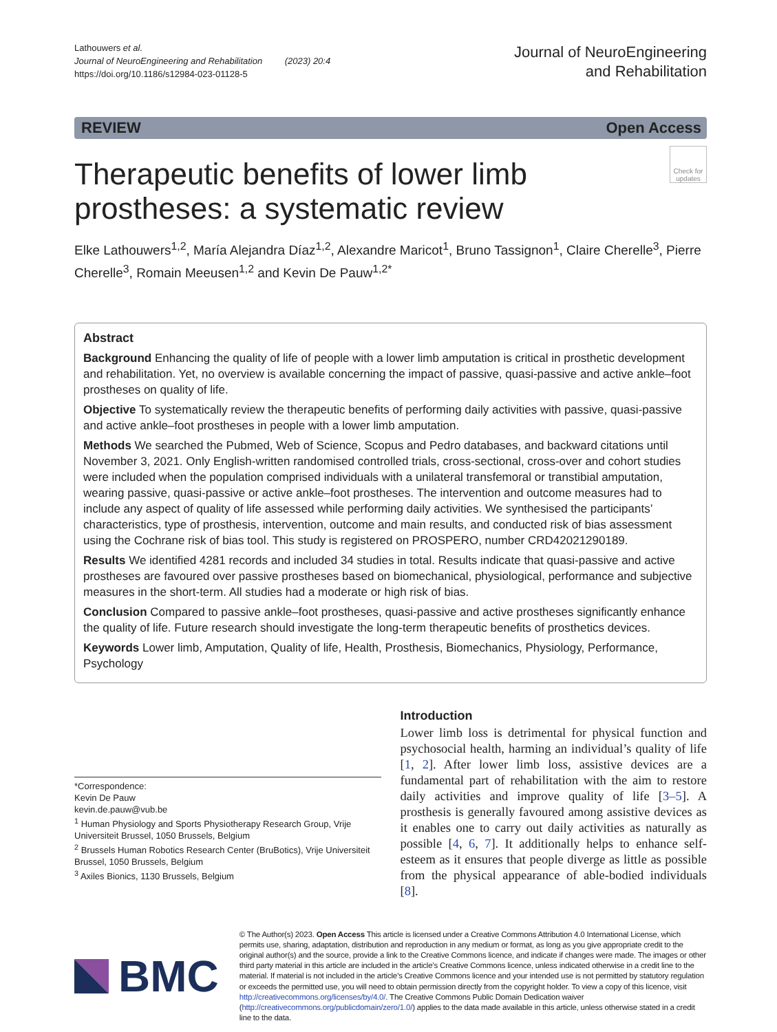Lathouwers et al.
Journal of NeuroEngineering and Rehabilitation (2023) 20:4
https://doi.org/10.1186/s12984-023-01128-5
Journal of NeuroEngineering
and Rehabilitation
REVIEW Open Access
Therapeutic benefits of lower limb prostheses: a systematic review
Check for updates
Elke Lathouwers<sup>1,2</sup>, María Alejandra Díaz<sup>1,2</sup>, Alexandre Maricot<sup>1</sup>, Bruno Tassignon<sup>1</sup>, Claire Cherelle<sup>3</sup>, Pierre Cherelle<sup>3</sup>, Romain Meeusen<sup>1,2</sup> and Kevin De Pauw<sup>1,2*</sup>
Abstract
Background Enhancing the quality of life of people with a lower limb amputation is critical in prosthetic development and rehabilitation. Yet, no overview is available concerning the impact of passive, quasi-passive and active ankle–foot prostheses on quality of life.
Objective To systematically review the therapeutic benefits of performing daily activities with passive, quasi-passive and active ankle–foot prostheses in people with a lower limb amputation.
Methods We searched the Pubmed, Web of Science, Scopus and Pedro databases, and backward citations until November 3, 2021. Only English-written randomised controlled trials, cross-sectional, cross-over and cohort studies were included when the population comprised individuals with a unilateral transfemoral or transtibial amputation, wearing passive, quasi-passive or active ankle–foot prostheses. The intervention and outcome measures had to include any aspect of quality of life assessed while performing daily activities. We synthesised the participants’ characteristics, type of prosthesis, intervention, outcome and main results, and conducted risk of bias assessment using the Cochrane risk of bias tool. This study is registered on PROSPERO, number CRD42021290189.
Results We identified 4281 records and included 34 studies in total. Results indicate that quasi-passive and active prostheses are favoured over passive prostheses based on biomechanical, physiological, performance and subjective measures in the short-term. All studies had a moderate or high risk of bias.
Conclusion Compared to passive ankle–foot prostheses, quasi-passive and active prostheses significantly enhance the quality of life. Future research should investigate the long-term therapeutic benefits of prosthetics devices.
Keywords Lower limb, Amputation, Quality of life, Health, Prosthesis, Biomechanics, Physiology, Performance, Psychology
*Correspondence:
Kevin De Pauw
kevin.de.pauw@vub.be
<sup>1</sup> Human Physiology and Sports Physiotherapy Research Group, Vrije Universiteit Brussel, 1050 Brussels, Belgium
<sup>2</sup> Brussels Human Robotics Research Center (BruBotics), Vrije Universiteit Brussel, 1050 Brussels, Belgium
<sup>3</sup> Axiles Bionics, 1130 Brussels, Belgium
Introduction
Lower limb loss is detrimental for physical function and psychosocial health, harming an individual’s quality of life [1, 2]. After lower limb loss, assistive devices are a fundamental part of rehabilitation with the aim to restore daily activities and improve quality of life [3–5]. A prosthesis is generally favoured among assistive devices as it enables one to carry out daily activities as naturally as possible [4, 6, 7]. It additionally helps to enhance self-esteem as it ensures that people diverge as little as possible from the physical appearance of able-bodied individuals [8].
BMC
© The Author(s) 2023. Open Access This article is licensed under a Creative Commons Attribution 4.0 International License, which permits use, sharing, adaptation, distribution and reproduction in any medium or format, as long as you give appropriate credit to the original author(s) and the source, provide a link to the Creative Commons licence, and indicate if changes were made. The images or other third party material in this article are included in the article’s Creative Commons licence, unless indicated otherwise in a credit line to the material. If material is not included in the article’s Creative Commons licence and your intended use is not permitted by statutory regulation or exceeds the permitted use, you will need to obtain permission directly from the copyright holder. To view a copy of this licence, visit http://creativecommons.org/licenses/by/4.0/. The Creative Commons Public Domain Dedication waiver (http://creativecommons.org/publicdomain/zero/1.0/) applies to the data made available in this article, unless otherwise stated in a credit line to the data.